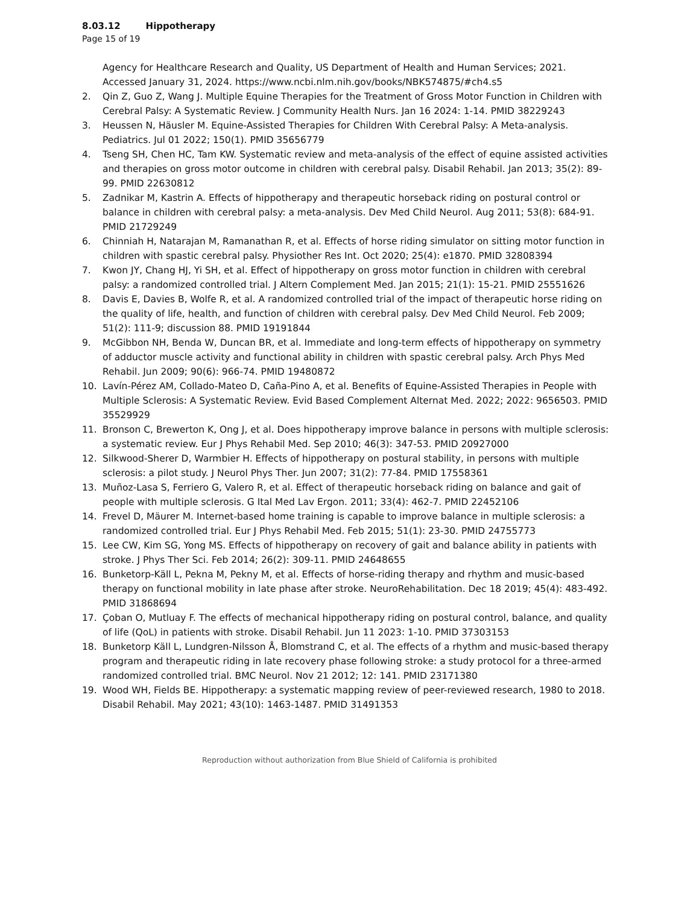8.03.12 Hippotherapy
Page 15 of 19
Agency for Healthcare Research and Quality, US Department of Health and Human Services; 2021. Accessed January 31, 2024. https://www.ncbi.nlm.nih.gov/books/NBK574875/#ch4.s5
2. Qin Z, Guo Z, Wang J. Multiple Equine Therapies for the Treatment of Gross Motor Function in Children with Cerebral Palsy: A Systematic Review. J Community Health Nurs. Jan 16 2024: 1-14. PMID 38229243
3. Heussen N, Häusler M. Equine-Assisted Therapies for Children With Cerebral Palsy: A Meta-analysis. Pediatrics. Jul 01 2022; 150(1). PMID 35656779
4. Tseng SH, Chen HC, Tam KW. Systematic review and meta-analysis of the effect of equine assisted activities and therapies on gross motor outcome in children with cerebral palsy. Disabil Rehabil. Jan 2013; 35(2): 89-99. PMID 22630812
5. Zadnikar M, Kastrin A. Effects of hippotherapy and therapeutic horseback riding on postural control or balance in children with cerebral palsy: a meta-analysis. Dev Med Child Neurol. Aug 2011; 53(8): 684-91. PMID 21729249
6. Chinniah H, Natarajan M, Ramanathan R, et al. Effects of horse riding simulator on sitting motor function in children with spastic cerebral palsy. Physiother Res Int. Oct 2020; 25(4): e1870. PMID 32808394
7. Kwon JY, Chang HJ, Yi SH, et al. Effect of hippotherapy on gross motor function in children with cerebral palsy: a randomized controlled trial. J Altern Complement Med. Jan 2015; 21(1): 15-21. PMID 25551626
8. Davis E, Davies B, Wolfe R, et al. A randomized controlled trial of the impact of therapeutic horse riding on the quality of life, health, and function of children with cerebral palsy. Dev Med Child Neurol. Feb 2009; 51(2): 111-9; discussion 88. PMID 19191844
9. McGibbon NH, Benda W, Duncan BR, et al. Immediate and long-term effects of hippotherapy on symmetry of adductor muscle activity and functional ability in children with spastic cerebral palsy. Arch Phys Med Rehabil. Jun 2009; 90(6): 966-74. PMID 19480872
10. Lavín-Pérez AM, Collado-Mateo D, Caña-Pino A, et al. Benefits of Equine-Assisted Therapies in People with Multiple Sclerosis: A Systematic Review. Evid Based Complement Alternat Med. 2022; 2022: 9656503. PMID 35529929
11. Bronson C, Brewerton K, Ong J, et al. Does hippotherapy improve balance in persons with multiple sclerosis: a systematic review. Eur J Phys Rehabil Med. Sep 2010; 46(3): 347-53. PMID 20927000
12. Silkwood-Sherer D, Warmbier H. Effects of hippotherapy on postural stability, in persons with multiple sclerosis: a pilot study. J Neurol Phys Ther. Jun 2007; 31(2): 77-84. PMID 17558361
13. Muñoz-Lasa S, Ferriero G, Valero R, et al. Effect of therapeutic horseback riding on balance and gait of people with multiple sclerosis. G Ital Med Lav Ergon. 2011; 33(4): 462-7. PMID 22452106
14. Frevel D, Mäurer M. Internet-based home training is capable to improve balance in multiple sclerosis: a randomized controlled trial. Eur J Phys Rehabil Med. Feb 2015; 51(1): 23-30. PMID 24755773
15. Lee CW, Kim SG, Yong MS. Effects of hippotherapy on recovery of gait and balance ability in patients with stroke. J Phys Ther Sci. Feb 2014; 26(2): 309-11. PMID 24648655
16. Bunketorp-Käll L, Pekna M, Pekny M, et al. Effects of horse-riding therapy and rhythm and music-based therapy on functional mobility in late phase after stroke. NeuroRehabilitation. Dec 18 2019; 45(4): 483-492. PMID 31868694
17. Çoban O, Mutluay F. The effects of mechanical hippotherapy riding on postural control, balance, and quality of life (QoL) in patients with stroke. Disabil Rehabil. Jun 11 2023: 1-10. PMID 37303153
18. Bunketorp Käll L, Lundgren-Nilsson Å, Blomstrand C, et al. The effects of a rhythm and music-based therapy program and therapeutic riding in late recovery phase following stroke: a study protocol for a three-armed randomized controlled trial. BMC Neurol. Nov 21 2012; 12: 141. PMID 23171380
19. Wood WH, Fields BE. Hippotherapy: a systematic mapping review of peer-reviewed research, 1980 to 2018. Disabil Rehabil. May 2021; 43(10): 1463-1487. PMID 31491353
Reproduction without authorization from Blue Shield of California is prohibited